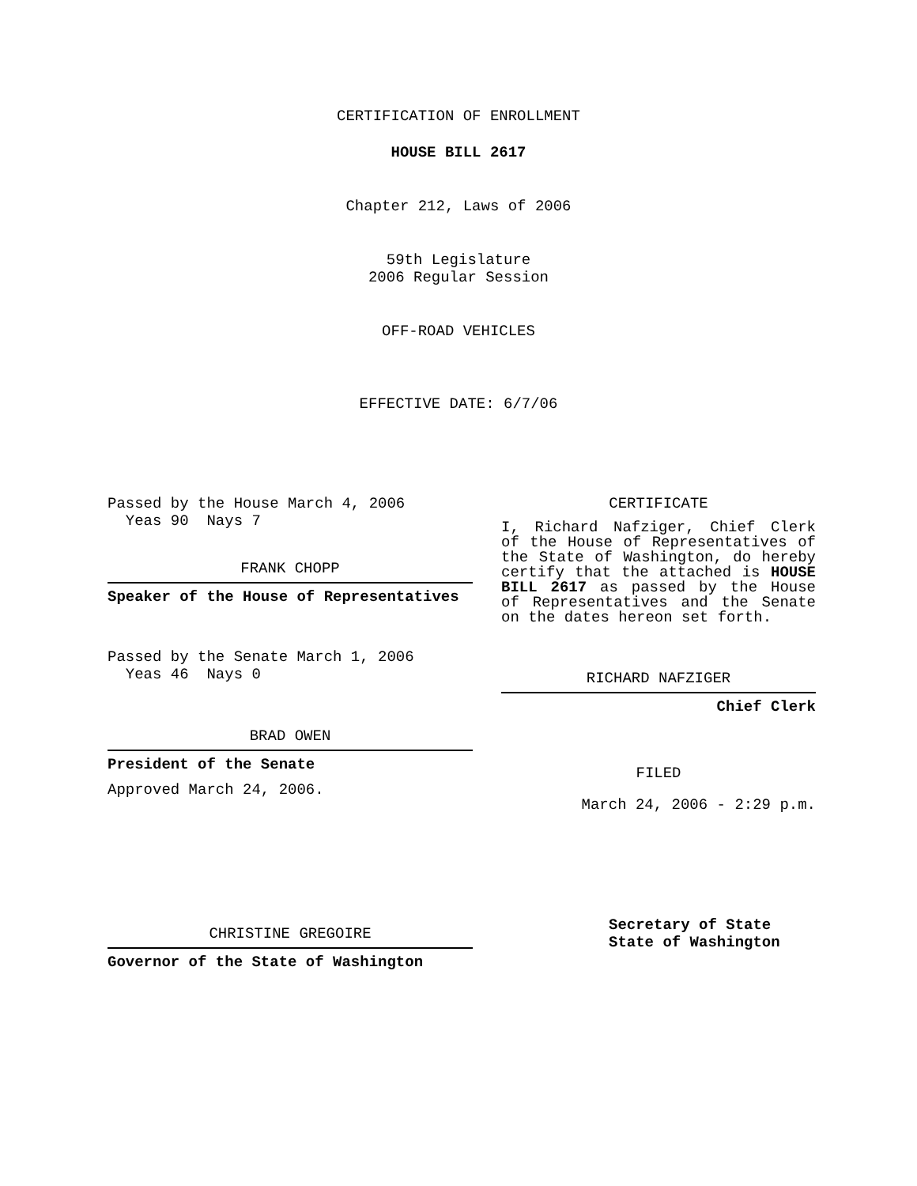CERTIFICATION OF ENROLLMENT
HOUSE BILL 2617
Chapter 212, Laws of 2006
59th Legislature
2006 Regular Session
OFF-ROAD VEHICLES
EFFECTIVE DATE: 6/7/06
Passed by the House March 4, 2006
Yeas 90 Nays 7
FRANK CHOPP
Speaker of the House of Representatives
Passed by the Senate March 1, 2006
Yeas 46 Nays 0
BRAD OWEN
President of the Senate
Approved March 24, 2006.
CHRISTINE GREGOIRE
Governor of the State of Washington
CERTIFICATE
I, Richard Nafziger, Chief Clerk of the House of Representatives of the State of Washington, do hereby certify that the attached is HOUSE BILL 2617 as passed by the House of Representatives and the Senate on the dates hereon set forth.
RICHARD NAFZIGER
Chief Clerk
FILED
March 24, 2006 - 2:29 p.m.
Secretary of State
State of Washington